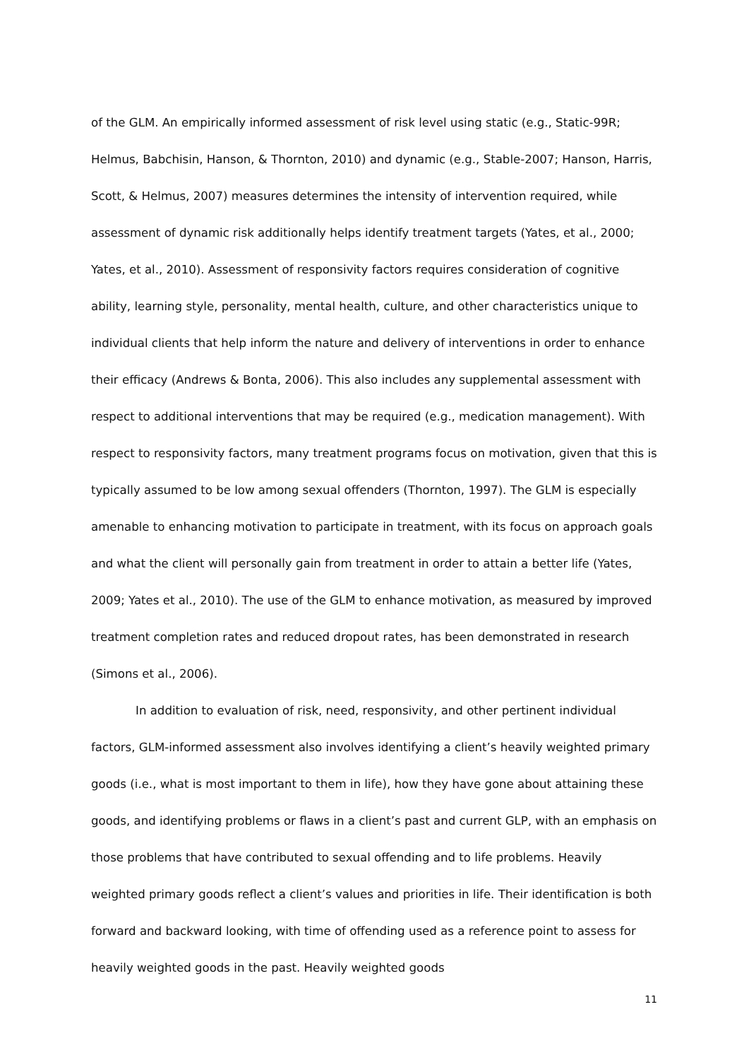of the GLM. An empirically informed assessment of risk level using static (e.g., Static-99R; Helmus, Babchisin, Hanson, & Thornton, 2010) and dynamic (e.g., Stable-2007; Hanson, Harris, Scott, & Helmus, 2007) measures determines the intensity of intervention required, while assessment of dynamic risk additionally helps identify treatment targets (Yates, et al., 2000; Yates, et al., 2010). Assessment of responsivity factors requires consideration of cognitive ability, learning style, personality, mental health, culture, and other characteristics unique to individual clients that help inform the nature and delivery of interventions in order to enhance their efficacy (Andrews & Bonta, 2006). This also includes any supplemental assessment with respect to additional interventions that may be required (e.g., medication management). With respect to responsivity factors, many treatment programs focus on motivation, given that this is typically assumed to be low among sexual offenders (Thornton, 1997). The GLM is especially amenable to enhancing motivation to participate in treatment, with its focus on approach goals and what the client will personally gain from treatment in order to attain a better life (Yates, 2009; Yates et al., 2010). The use of the GLM to enhance motivation, as measured by improved treatment completion rates and reduced dropout rates, has been demonstrated in research (Simons et al., 2006).
In addition to evaluation of risk, need, responsivity, and other pertinent individual factors, GLM-informed assessment also involves identifying a client’s heavily weighted primary goods (i.e., what is most important to them in life), how they have gone about attaining these goods, and identifying problems or flaws in a client’s past and current GLP, with an emphasis on those problems that have contributed to sexual offending and to life problems. Heavily weighted primary goods reflect a client’s values and priorities in life. Their identification is both forward and backward looking, with time of offending used as a reference point to assess for heavily weighted goods in the past. Heavily weighted goods
11